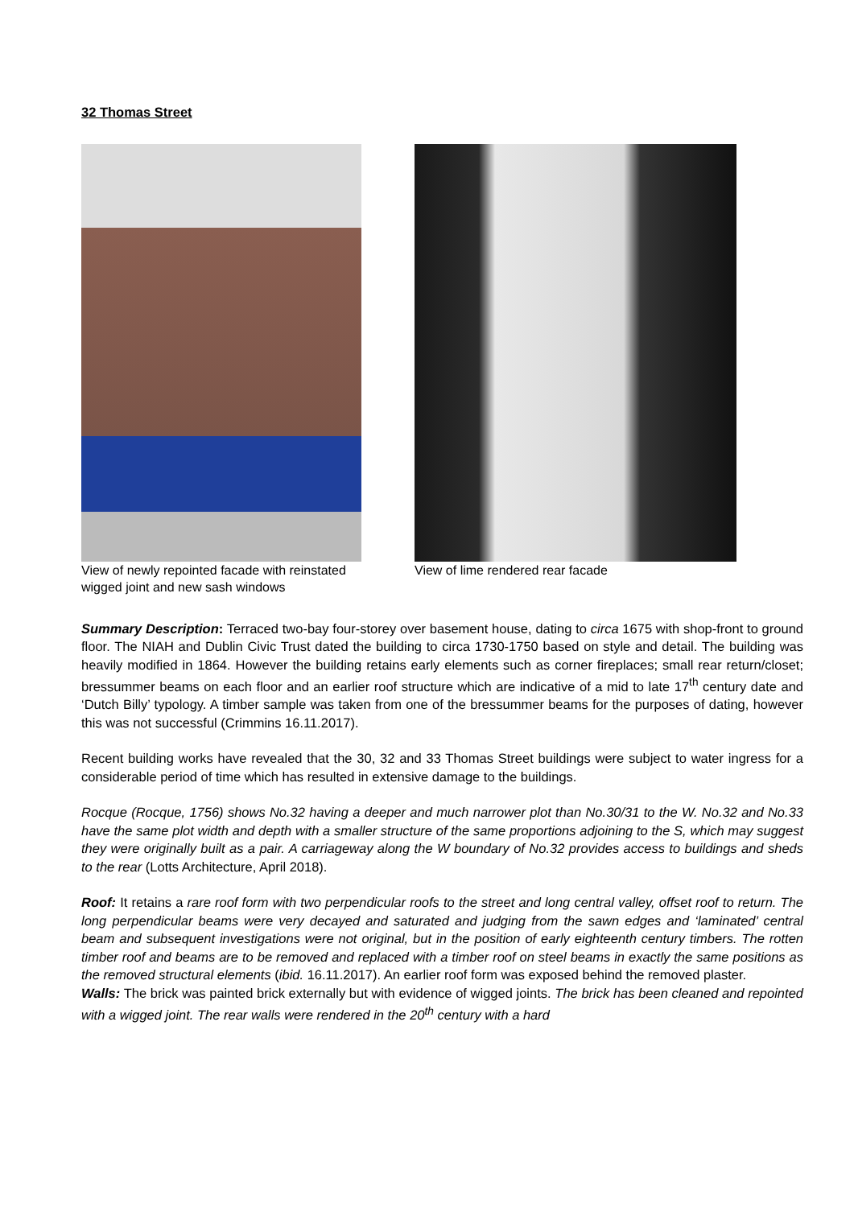32 Thomas Street
View of newly repointed facade with reinstated wigged joint and new sash windows
View of lime rendered rear facade
Summary Description: Terraced two-bay four-storey over basement house, dating to circa 1675 with shop-front to ground floor. The NIAH and Dublin Civic Trust dated the building to circa 1730-1750 based on style and detail. The building was heavily modified in 1864. However the building retains early elements such as corner fireplaces; small rear return/closet; bressummer beams on each floor and an earlier roof structure which are indicative of a mid to late 17<sup>th</sup> century date and ‘Dutch Billy’ typology. A timber sample was taken from one of the bressummer beams for the purposes of dating, however this was not successful (Crimmins 16.11.2017).
Recent building works have revealed that the 30, 32 and 33 Thomas Street buildings were subject to water ingress for a considerable period of time which has resulted in extensive damage to the buildings.
Rocque (Rocque, 1756) shows No.32 having a deeper and much narrower plot than No.30/31 to the W. No.32 and No.33 have the same plot width and depth with a smaller structure of the same proportions adjoining to the S, which may suggest they were originally built as a pair. A carriageway along the W boundary of No.32 provides access to buildings and sheds to the rear (Lotts Architecture, April 2018).
Roof: It retains a rare roof form with two perpendicular roofs to the street and long central valley, offset roof to return. The long perpendicular beams were very decayed and saturated and judging from the sawn edges and ‘laminated’ central beam and subsequent investigations were not original, but in the position of early eighteenth century timbers. The rotten timber roof and beams are to be removed and replaced with a timber roof on steel beams in exactly the same positions as the removed structural elements (ibid. 16.11.2017). An earlier roof form was exposed behind the removed plaster.
Walls: The brick was painted brick externally but with evidence of wigged joints. The brick has been cleaned and repointed with a wigged joint. The rear walls were rendered in the 20<sup>th</sup> century with a hard